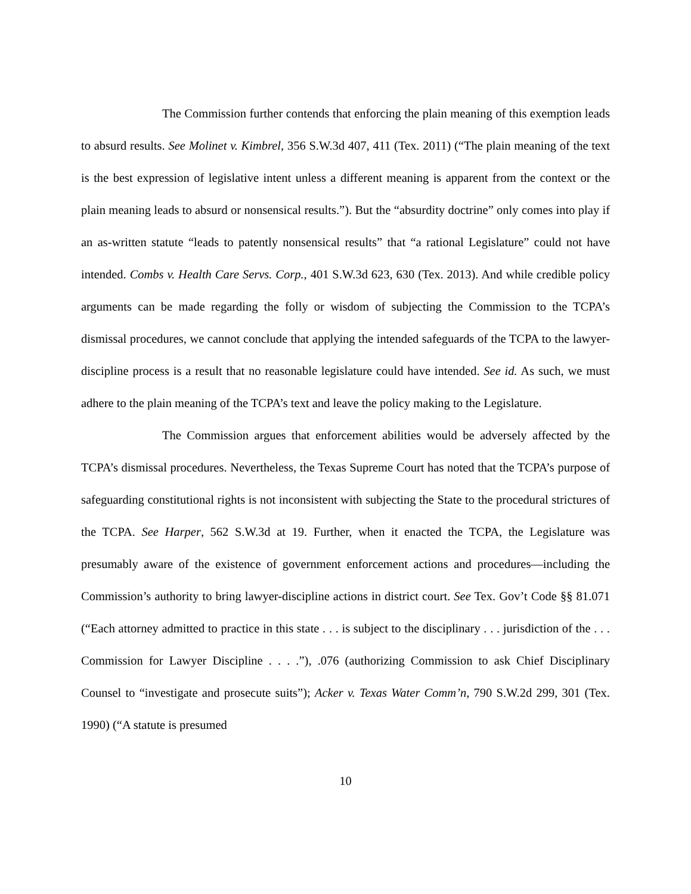The Commission further contends that enforcing the plain meaning of this exemption leads to absurd results. See Molinet v. Kimbrel, 356 S.W.3d 407, 411 (Tex. 2011) (“The plain meaning of the text is the best expression of legislative intent unless a different meaning is apparent from the context or the plain meaning leads to absurd or nonsensical results.”). But the “absurdity doctrine” only comes into play if an as-written statute “leads to patently nonsensical results” that “a rational Legislature” could not have intended. Combs v. Health Care Servs. Corp., 401 S.W.3d 623, 630 (Tex. 2013). And while credible policy arguments can be made regarding the folly or wisdom of subjecting the Commission to the TCPA’s dismissal procedures, we cannot conclude that applying the intended safeguards of the TCPA to the lawyer-discipline process is a result that no reasonable legislature could have intended. See id. As such, we must adhere to the plain meaning of the TCPA’s text and leave the policy making to the Legislature.
The Commission argues that enforcement abilities would be adversely affected by the TCPA’s dismissal procedures. Nevertheless, the Texas Supreme Court has noted that the TCPA’s purpose of safeguarding constitutional rights is not inconsistent with subjecting the State to the procedural strictures of the TCPA. See Harper, 562 S.W.3d at 19. Further, when it enacted the TCPA, the Legislature was presumably aware of the existence of government enforcement actions and procedures—including the Commission’s authority to bring lawyer-discipline actions in district court. See Tex. Gov’t Code §§ 81.071 (“Each attorney admitted to practice in this state . . . is subject to the disciplinary . . . jurisdiction of the . . . Commission for Lawyer Discipline . . . .”), .076 (authorizing Commission to ask Chief Disciplinary Counsel to “investigate and prosecute suits”); Acker v. Texas Water Comm’n, 790 S.W.2d 299, 301 (Tex. 1990) (“A statute is presumed
10